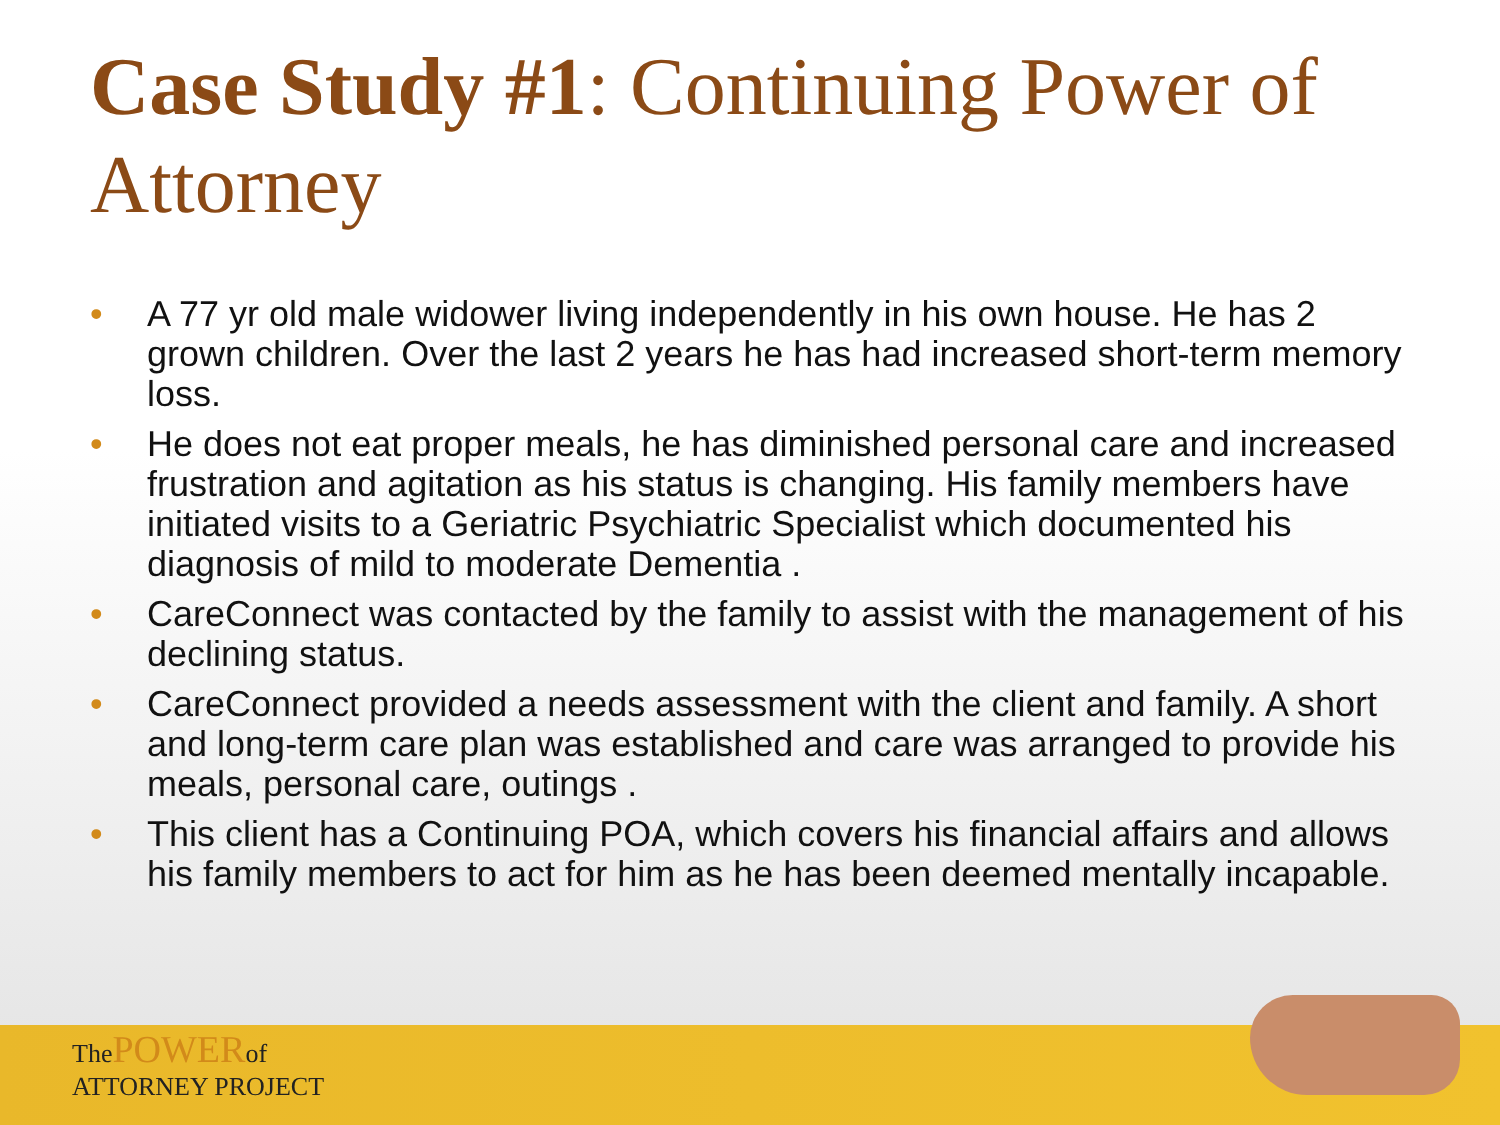Case Study #1: Continuing Power of Attorney
• A 77 yr old male widower living independently in his own house. He has 2 grown children. Over the last 2 years he has had increased short-term memory loss.
• He does not eat proper meals, he has diminished personal care and increased frustration and agitation as his status is changing. His family members have initiated visits to a Geriatric Psychiatric Specialist which documented his diagnosis of mild to moderate Dementia .
• CareConnect was contacted by the family to assist with the management of his declining status.
• CareConnect provided a needs assessment with the client and family. A short and long-term care plan was established and care was arranged to provide his meals, personal care, outings .
• This client has a Continuing POA, which covers his financial affairs and allows his family members to act for him as he has been deemed mentally incapable.
The POWER of
ATTORNEY PROJECT